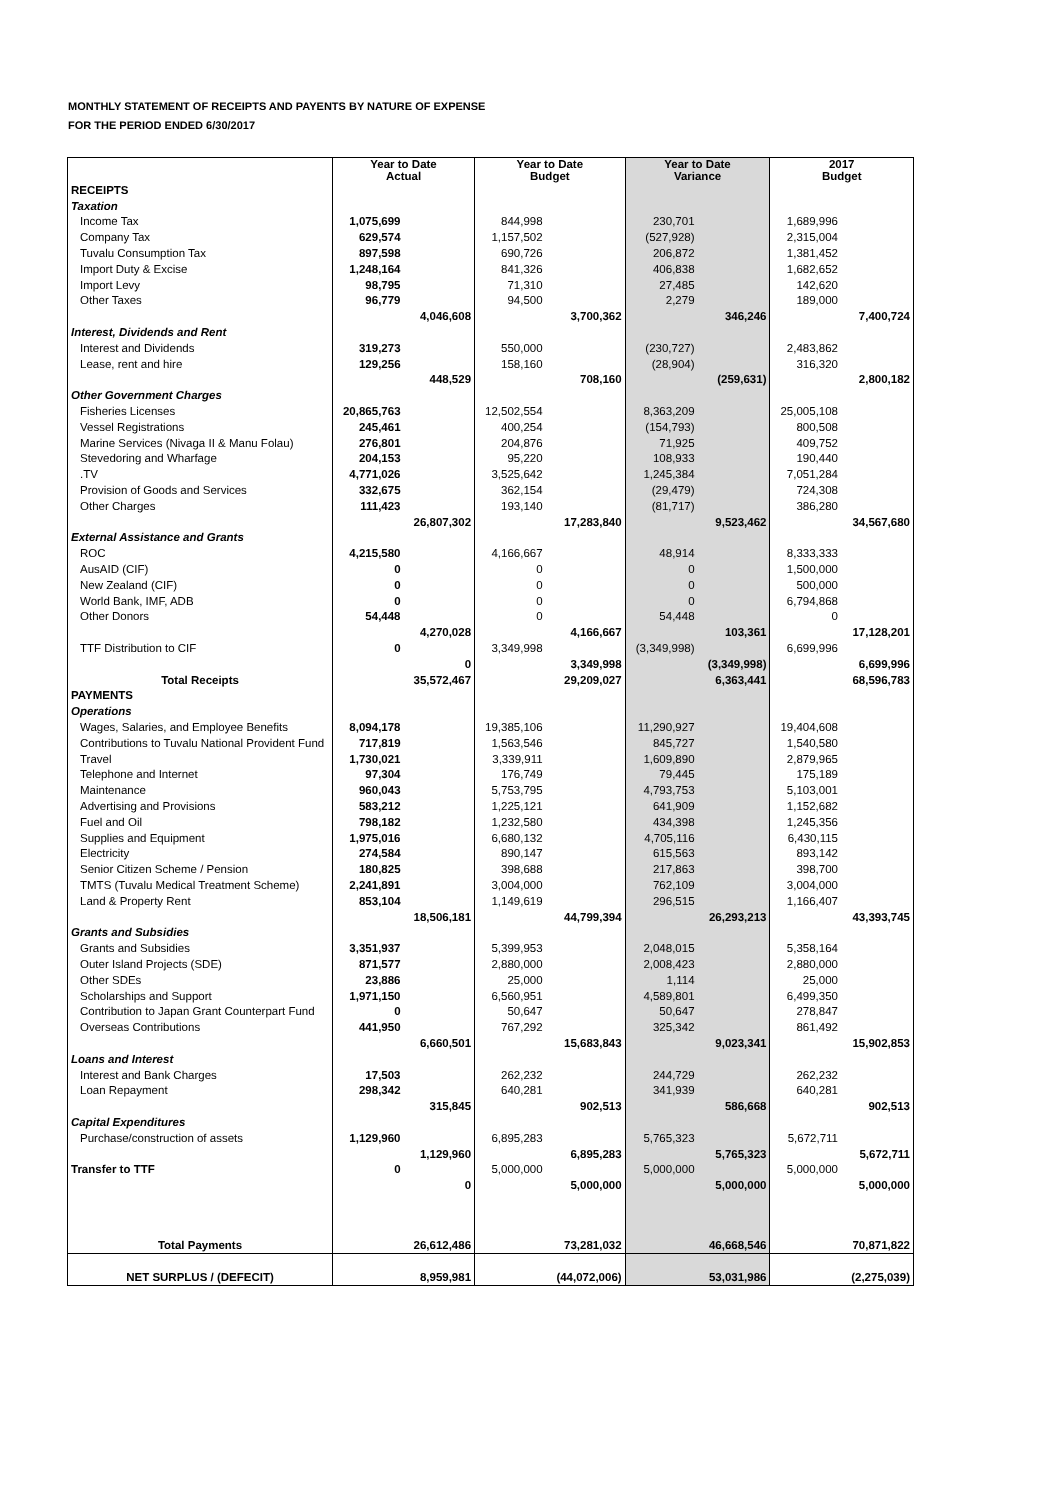MONTHLY STATEMENT OF RECEIPTS AND PAYENTS BY NATURE OF EXPENSE
FOR THE PERIOD ENDED 6/30/2017
| | Year to Date Actual | | Year to Date Budget | | Year to Date Variance | | 2017 Budget | |
| --- | --- | --- | --- | --- | --- | --- | --- | --- |
| RECEIPTS | | | | | | | | |
| Taxation | | | | | | | | |
| Income Tax | 1,075,699 | | 844,998 | | 230,701 | | 1,689,996 | |
| Company Tax | 629,574 | | 1,157,502 | | (527,928) | | 2,315,004 | |
| Tuvalu Consumption Tax | 897,598 | | 690,726 | | 206,872 | | 1,381,452 | |
| Import Duty & Excise | 1,248,164 | | 841,326 | | 406,838 | | 1,682,652 | |
| Import Levy | 98,795 | | 71,310 | | 27,485 | | 142,620 | |
| Other Taxes | 96,779 | | 94,500 | | 2,279 | | 189,000 | |
| | | 4,046,608 | | 3,700,362 | | 346,246 | | 7,400,724 |
| Interest, Dividends and Rent | | | | | | | | |
| Interest and Dividends | 319,273 | | 550,000 | | (230,727) | | 2,483,862 | |
| Lease, rent and hire | 129,256 | | 158,160 | | (28,904) | | 316,320 | |
| | | 448,529 | | 708,160 | | (259,631) | | 2,800,182 |
| Other Government Charges | | | | | | | | |
| Fisheries Licenses | 20,865,763 | | 12,502,554 | | 8,363,209 | | 25,005,108 | |
| Vessel Registrations | 245,461 | | 400,254 | | (154,793) | | 800,508 | |
| Marine Services (Nivaga II & Manu Folau) | 276,801 | | 204,876 | | 71,925 | | 409,752 | |
| Stevedoring and Wharfage | 204,153 | | 95,220 | | 108,933 | | 190,440 | |
| .TV | 4,771,026 | | 3,525,642 | | 1,245,384 | | 7,051,284 | |
| Provision of Goods and Services | 332,675 | | 362,154 | | (29,479) | | 724,308 | |
| Other Charges | 111,423 | | 193,140 | | (81,717) | | 386,280 | |
| | | 26,807,302 | | 17,283,840 | | 9,523,462 | | 34,567,680 |
| External Assistance and Grants | | | | | | | | |
| ROC | 4,215,580 | | 4,166,667 | | 48,914 | | 8,333,333 | |
| AusAID (CIF) | 0 | | 0 | | 0 | | 1,500,000 | |
| New Zealand (CIF) | 0 | | 0 | | 0 | | 500,000 | |
| World Bank, IMF, ADB | 0 | | 0 | | 0 | | 6,794,868 | |
| Other Donors | 54,448 | | 0 | | 54,448 | | 0 | |
| | | 4,270,028 | | 4,166,667 | | 103,361 | | 17,128,201 |
| TTF Distribution to CIF | 0 | | 3,349,998 | | (3,349,998) | | 6,699,996 | |
| | | 0 | | 3,349,998 | | (3,349,998) | | 6,699,996 |
| Total Receipts | | 35,572,467 | | 29,209,027 | | 6,363,441 | | 68,596,783 |
| PAYMENTS | | | | | | | | |
| Operations | | | | | | | | |
| Wages, Salaries, and Employee Benefits | 8,094,178 | | 19,385,106 | | 11,290,927 | | 19,404,608 | |
| Contributions to Tuvalu National Provident Fund | 717,819 | | 1,563,546 | | 845,727 | | 1,540,580 | |
| Travel | 1,730,021 | | 3,339,911 | | 1,609,890 | | 2,879,965 | |
| Telephone and Internet | 97,304 | | 176,749 | | 79,445 | | 175,189 | |
| Maintenance | 960,043 | | 5,753,795 | | 4,793,753 | | 5,103,001 | |
| Advertising and Provisions | 583,212 | | 1,225,121 | | 641,909 | | 1,152,682 | |
| Fuel and Oil | 798,182 | | 1,232,580 | | 434,398 | | 1,245,356 | |
| Supplies and Equipment | 1,975,016 | | 6,680,132 | | 4,705,116 | | 6,430,115 | |
| Electricity | 274,584 | | 890,147 | | 615,563 | | 893,142 | |
| Senior Citizen Scheme / Pension | 180,825 | | 398,688 | | 217,863 | | 398,700 | |
| TMTS (Tuvalu Medical Treatment Scheme) | 2,241,891 | | 3,004,000 | | 762,109 | | 3,004,000 | |
| Land & Property Rent | 853,104 | | 1,149,619 | | 296,515 | | 1,166,407 | |
| | | 18,506,181 | | 44,799,394 | | 26,293,213 | | 43,393,745 |
| Grants and Subsidies | | | | | | | | |
| Grants and Subsidies | 3,351,937 | | 5,399,953 | | 2,048,015 | | 5,358,164 | |
| Outer Island Projects (SDE) | 871,577 | | 2,880,000 | | 2,008,423 | | 2,880,000 | |
| Other SDEs | 23,886 | | 25,000 | | 1,114 | | 25,000 | |
| Scholarships and Support | 1,971,150 | | 6,560,951 | | 4,589,801 | | 6,499,350 | |
| Contribution to Japan Grant Counterpart Fund | 0 | | 50,647 | | 50,647 | | 278,847 | |
| Overseas Contributions | 441,950 | | 767,292 | | 325,342 | | 861,492 | |
| | | 6,660,501 | | 15,683,843 | | 9,023,341 | | 15,902,853 |
| Loans and Interest | | | | | | | | |
| Interest and Bank Charges | 17,503 | | 262,232 | | 244,729 | | 262,232 | |
| Loan Repayment | 298,342 | | 640,281 | | 341,939 | | 640,281 | |
| | | 315,845 | | 902,513 | | 586,668 | | 902,513 |
| Capital Expenditures | | | | | | | | |
| Purchase/construction of assets | 1,129,960 | | 6,895,283 | | 5,765,323 | | 5,672,711 | |
| | | 1,129,960 | | 6,895,283 | | 5,765,323 | | 5,672,711 |
| Transfer to TTF | 0 | | 5,000,000 | | 5,000,000 | | 5,000,000 | |
| | | 0 | | 5,000,000 | | 5,000,000 | | 5,000,000 |
| Total Payments | | 26,612,486 | | 73,281,032 | | 46,668,546 | | 70,871,822 |
| NET SURPLUS / (DEFECIT) | | 8,959,981 | | (44,072,006) | | 53,031,986 | | (2,275,039) |